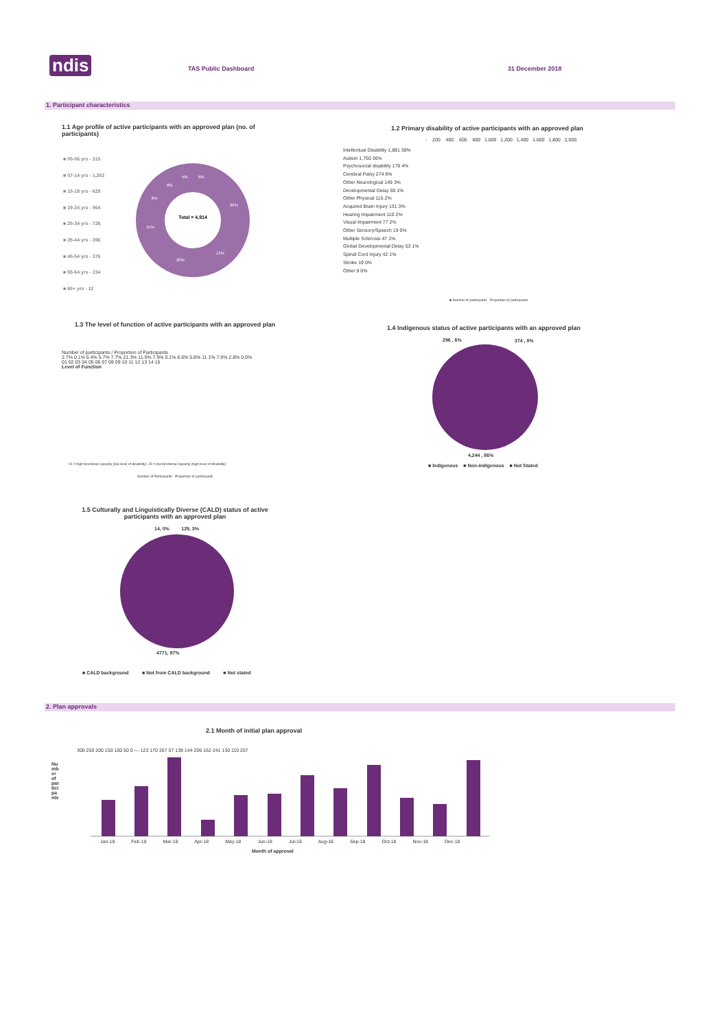ndis TAS Public Dashboard 31 December 2018
1. Participant characteristics
1.1 Age profile of active participants with an approved plan (no. of participants)
■ 00-06 yrs - 315
■ 07-14 yrs - 1,262
■ 15-18 yrs - 629
■ 19-24 yrs - 964
■ 25-34 yrs - 726
■ 35-44 yrs - 396
■ 45-54 yrs - 376
■ 55-64 yrs - 234
■ 65+ yrs - 12
Total = 4,914
26%
13%
20%
15%
8%
8%
5%
6%
1.2 Primary disability of active participants with an approved plan
- 200 400 600 800 1,000 1,200 1,400 1,600 1,800 2,000
Intellectual Disability 1,881 38%
Autism 1,750 36%
Psychosocial disability 179 4%
Cerebral Palsy 274 6%
Other Neurological 149 3%
Developmental Delay 59 1%
Other Physical 115 2%
Acquired Brain Injury 131 3%
Hearing Impairment 110 2%
Visual Impairment 77 2%
Other Sensory/Speech 19 0%
Multiple Sclerosis 47 1%
Global Developmental Delay 53 1%
Spinal Cord Injury 42 1%
Stroke 19 0%
Other 9 0%
■ Number of participants Proportion of participants
1.3 The level of function of active participants with an approved plan
Number of participants / Proportion of Participants
2.7% 0.1% 6.4% 5.7% 7.7% 21.3% 11.9% 7.9% 0.1% 8.6% 5.8% 11.1% 7.9% 2.8% 0.0%
01 02 03 04 05 06 07 08 09 10 11 12 13 14 15
Level of Function
01 = high functional capacity (low level of disability); 15 = low functional capacity (high level of disability)
Number of Participants Proportion of participants
1.4 Indigenous status of active participants with an approved plan
296 , 6% 374 , 8%
4,244 , 86%
■ Indigenous ■ Non-indigenous ■ Not Stated
1.5 Culturally and Linguistically Diverse (CALD) status of active participants with an approved plan
14, 0% 129, 3%
4771, 97%
■ CALD background ■ Not from CALD background ■ Not stated
2. Plan approvals
2.1 Month of initial plan approval
Number of participants
300 250 200 150 100 50 0 — 123 170 267 57 139 144 206 162 241 130 110 257
Jan-18 Feb-18 Mar-18 Apr-18 May-18 Jun-18 Jul-18 Aug-18 Sep-18 Oct-18 Nov-18 Dec-18
Month of approval